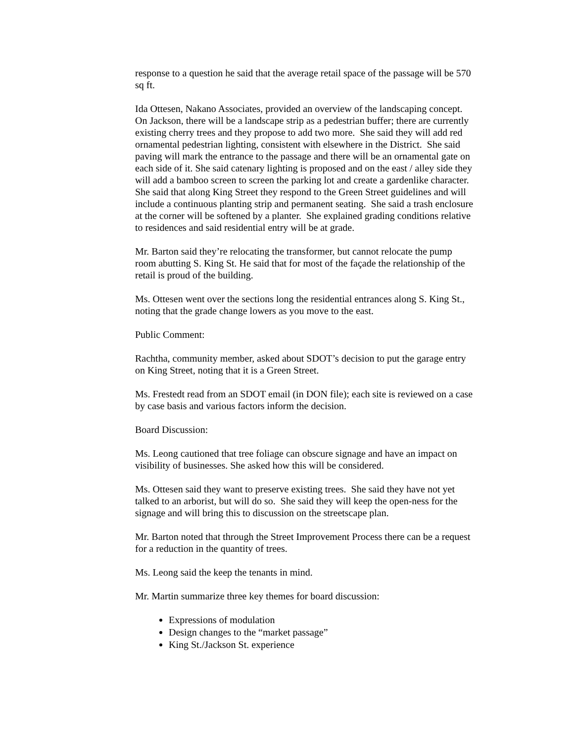response to a question he said that the average retail space of the passage will be 570 sq ft.
Ida Ottesen, Nakano Associates, provided an overview of the landscaping concept. On Jackson, there will be a landscape strip as a pedestrian buffer; there are currently existing cherry trees and they propose to add two more. She said they will add red ornamental pedestrian lighting, consistent with elsewhere in the District. She said paving will mark the entrance to the passage and there will be an ornamental gate on each side of it. She said catenary lighting is proposed and on the east / alley side they will add a bamboo screen to screen the parking lot and create a gardenlike character. She said that along King Street they respond to the Green Street guidelines and will include a continuous planting strip and permanent seating. She said a trash enclosure at the corner will be softened by a planter. She explained grading conditions relative to residences and said residential entry will be at grade.
Mr. Barton said they’re relocating the transformer, but cannot relocate the pump room abutting S. King St. He said that for most of the façade the relationship of the retail is proud of the building.
Ms. Ottesen went over the sections long the residential entrances along S. King St., noting that the grade change lowers as you move to the east.
Public Comment:
Rachtha, community member, asked about SDOT’s decision to put the garage entry on King Street, noting that it is a Green Street.
Ms. Frestedt read from an SDOT email (in DON file); each site is reviewed on a case by case basis and various factors inform the decision.
Board Discussion:
Ms. Leong cautioned that tree foliage can obscure signage and have an impact on visibility of businesses. She asked how this will be considered.
Ms. Ottesen said they want to preserve existing trees. She said they have not yet talked to an arborist, but will do so. She said they will keep the open-ness for the signage and will bring this to discussion on the streetscape plan.
Mr. Barton noted that through the Street Improvement Process there can be a request for a reduction in the quantity of trees.
Ms. Leong said the keep the tenants in mind.
Mr. Martin summarize three key themes for board discussion:
Expressions of modulation
Design changes to the “market passage”
King St./Jackson St. experience